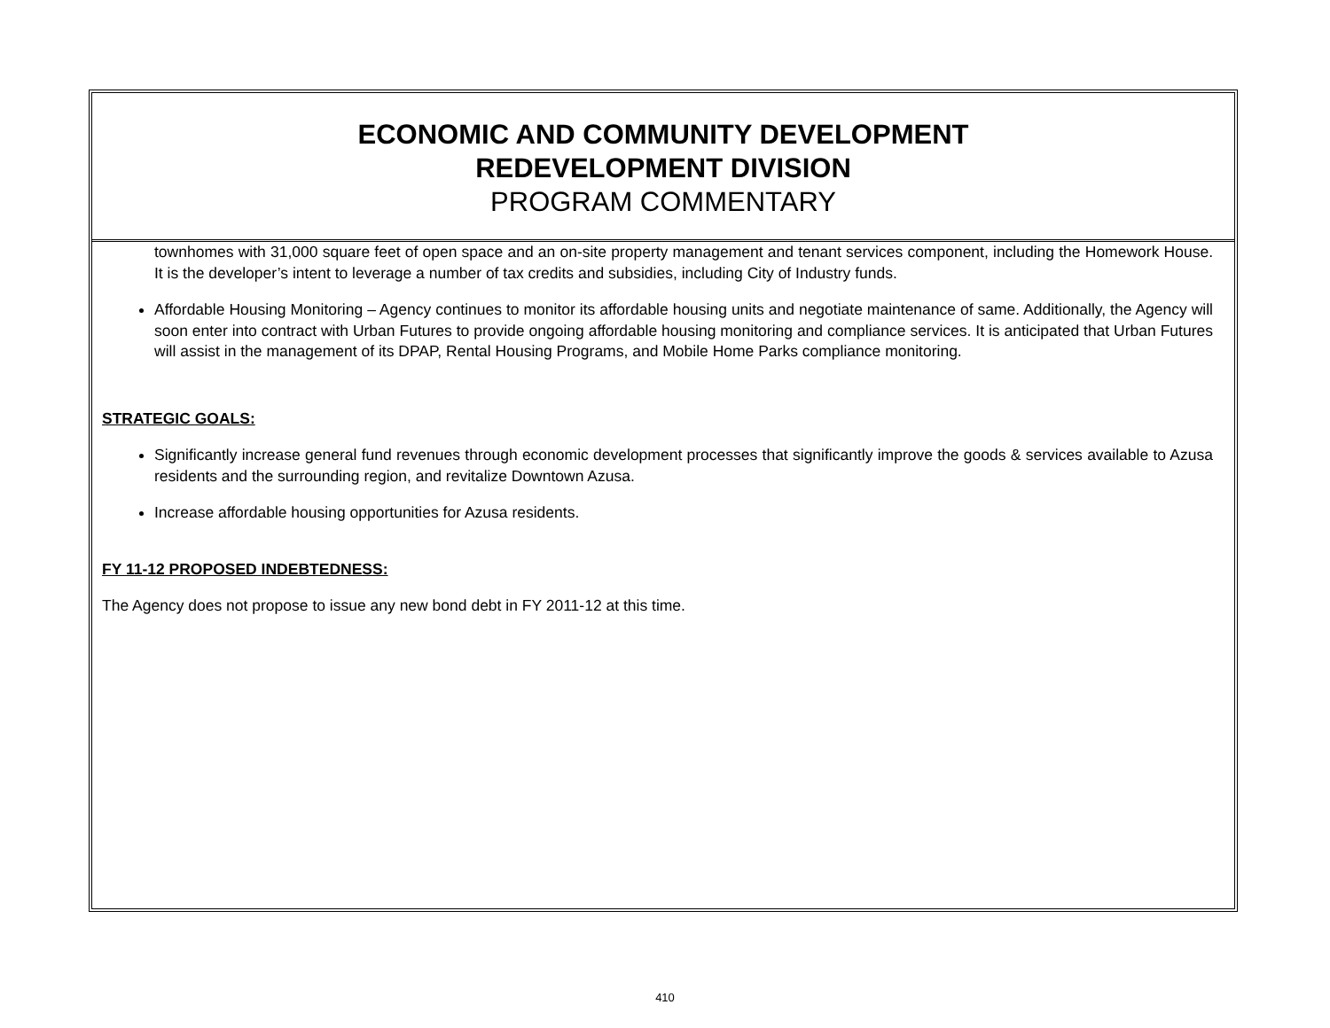ECONOMIC AND COMMUNITY DEVELOPMENT
REDEVELOPMENT DIVISION
PROGRAM COMMENTARY
townhomes with 31,000 square feet of open space and an on-site property management and tenant services component, including the Homework House. It is the developer’s intent to leverage a number of tax credits and subsidies, including City of Industry funds.
Affordable Housing Monitoring – Agency continues to monitor its affordable housing units and negotiate maintenance of same. Additionally, the Agency will soon enter into contract with Urban Futures to provide ongoing affordable housing monitoring and compliance services. It is anticipated that Urban Futures will assist in the management of its DPAP, Rental Housing Programs, and Mobile Home Parks compliance monitoring.
STRATEGIC GOALS:
Significantly increase general fund revenues through economic development processes that significantly improve the goods & services available to Azusa residents and the surrounding region, and revitalize Downtown Azusa.
Increase affordable housing opportunities for Azusa residents.
FY 11-12 PROPOSED INDEBTEDNESS:
The Agency does not propose to issue any new bond debt in FY 2011-12 at this time.
410